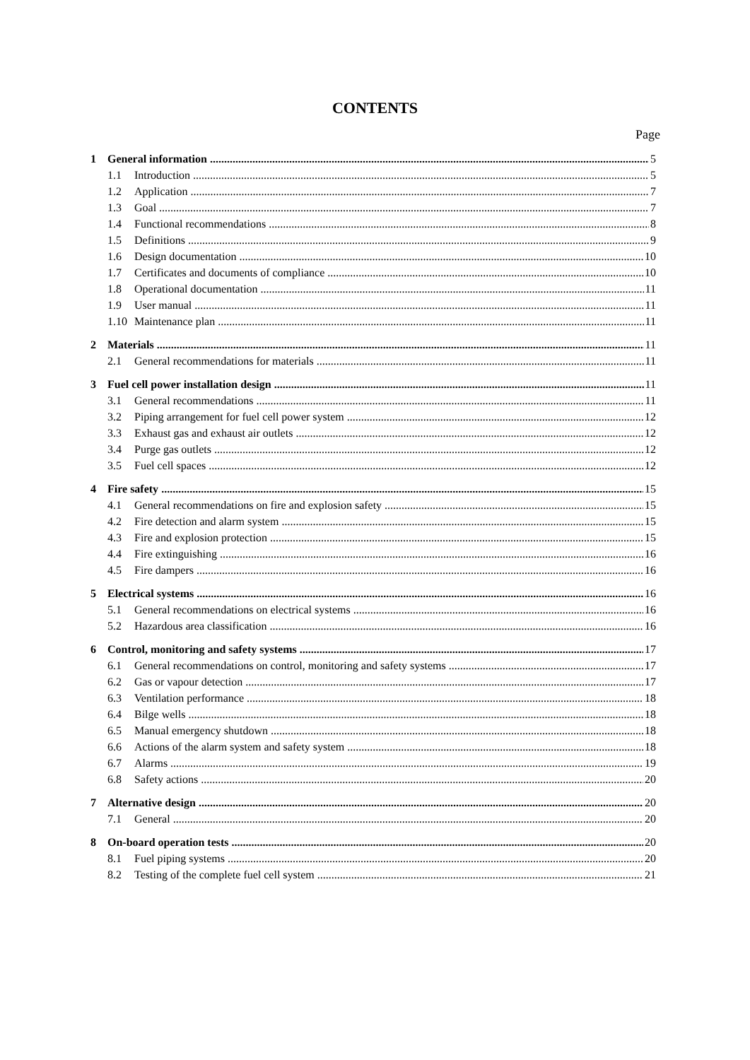CONTENTS
Page
1 General information 5
1.1 Introduction 5
1.2 Application 7
1.3 Goal 7
1.4 Functional recommendations 8
1.5 Definitions 9
1.6 Design documentation 10
1.7 Certificates and documents of compliance 10
1.8 Operational documentation 11
1.9 User manual 11
1.10 Maintenance plan 11
2 Materials 11
2.1 General recommendations for materials 11
3 Fuel cell power installation design 11
3.1 General recommendations 11
3.2 Piping arrangement for fuel cell power system 12
3.3 Exhaust gas and exhaust air outlets 12
3.4 Purge gas outlets 12
3.5 Fuel cell spaces 12
4 Fire safety 15
4.1 General recommendations on fire and explosion safety 15
4.2 Fire detection and alarm system 15
4.3 Fire and explosion protection 15
4.4 Fire extinguishing 16
4.5 Fire dampers 16
5 Electrical systems 16
5.1 General recommendations on electrical systems 16
5.2 Hazardous area classification 16
6 Control, monitoring and safety systems 17
6.1 General recommendations on control, monitoring and safety systems 17
6.2 Gas or vapour detection 17
6.3 Ventilation performance 18
6.4 Bilge wells 18
6.5 Manual emergency shutdown 18
6.6 Actions of the alarm system and safety system 18
6.7 Alarms 19
6.8 Safety actions 20
7 Alternative design 20
7.1 General 20
8 On-board operation tests 20
8.1 Fuel piping systems 20
8.2 Testing of the complete fuel cell system 21